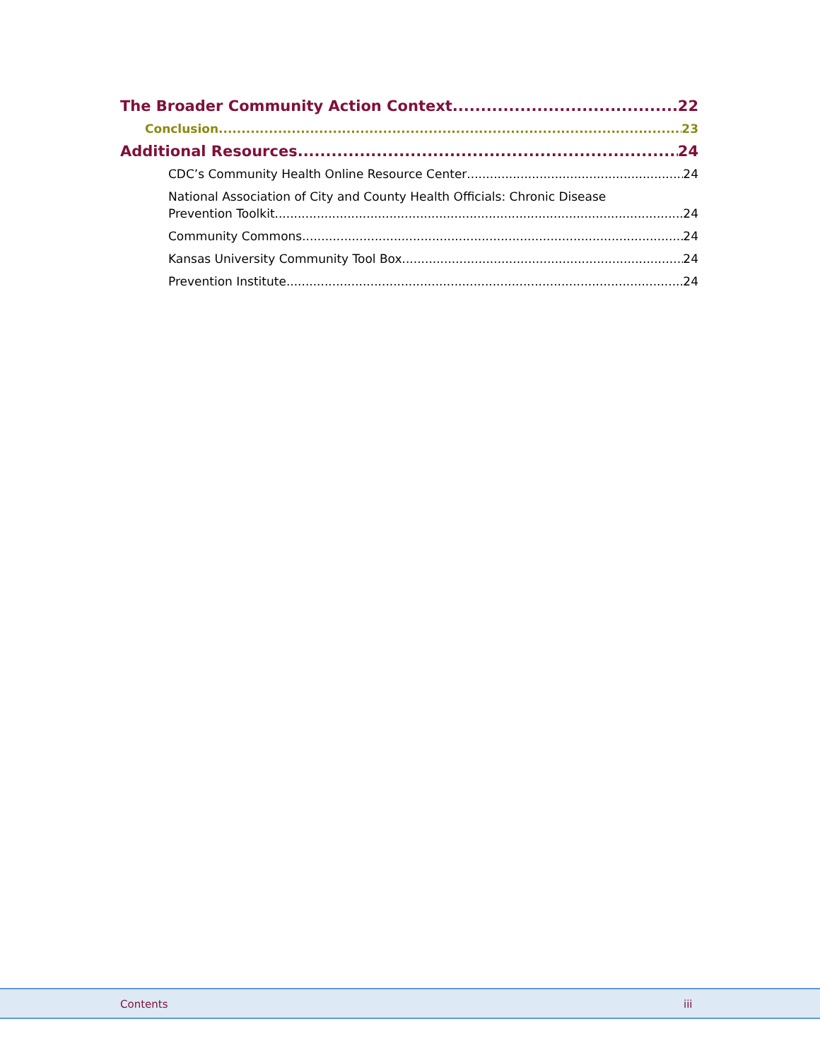The Broader Community Action Context 22
Conclusion 23
Additional Resources 24
CDC’s Community Health Online Resource Center 24
National Association of City and County Health Officials: Chronic Disease
Prevention Toolkit 24
Community Commons 24
Kansas University Community Tool Box 24
Prevention Institute 24
Contents iii